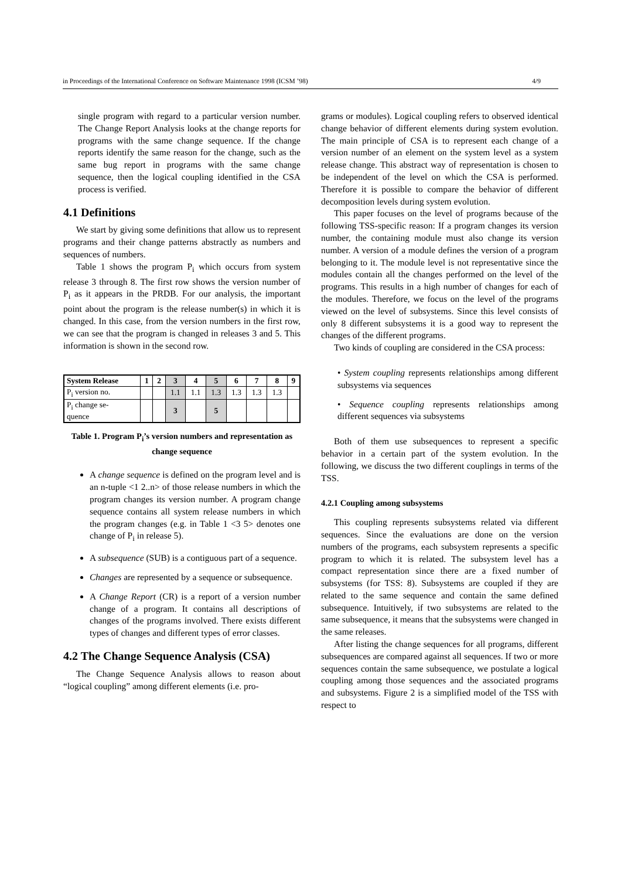in Proceedings of the International Conference on Software Maintenance 1998 (ICSM ’98) 4/9
single program with regard to a particular version number. The Change Report Analysis looks at the change reports for programs with the same change sequence. If the change reports identify the same reason for the change, such as the same bug report in programs with the same change sequence, then the logical coupling identified in the CSA process is verified.
4.1 Definitions
We start by giving some definitions that allow us to represent programs and their change patterns abstractly as numbers and sequences of numbers.
Table 1 shows the program P<sub>i</sub> which occurs from system release 3 through 8. The first row shows the version number of P<sub>i</sub> as it appears in the PRDB. For our analysis, the important point about the program is the release number(s) in which it is changed. In this case, from the version numbers in the first row, we can see that the program is changed in releases 3 and 5. This information is shown in the second row.
| System Release | 1 | 2 | 3 | 4 | 5 | 6 | 7 | 8 | 9 |
| --- | --- | --- | --- | --- | --- | --- | --- | --- | --- |
| P<sub>i</sub> version no. | | | 1.1 | 1.1 | 1.3 | 1.3 | 1.3 | 1.3 | |
| P<sub>i</sub> change se- quence | | | 3 | | 5 | | | | |
Table 1. Program P<sub>i</sub>’s version numbers and representation as change sequence
A change sequence is defined on the program level and is an n-tuple <1 2..n> of those release numbers in which the program changes its version number. A program change sequence contains all system release numbers in which the program changes (e.g. in Table 1 <3 5> denotes one change of P<sub>i</sub> in release 5).
A subsequence (SUB) is a contiguous part of a sequence.
Changes are represented by a sequence or subsequence.
A Change Report (CR) is a report of a version number change of a program. It contains all descriptions of changes of the programs involved. There exists different types of changes and different types of error classes.
4.2 The Change Sequence Analysis (CSA)
The Change Sequence Analysis allows to reason about “logical coupling” among different elements (i.e. pro-
grams or modules). Logical coupling refers to observed identical change behavior of different elements during system evolution. The main principle of CSA is to represent each change of a version number of an element on the system level as a system release change. This abstract way of representation is chosen to be independent of the level on which the CSA is performed. Therefore it is possible to compare the behavior of different decomposition levels during system evolution.
This paper focuses on the level of programs because of the following TSS-specific reason: If a program changes its version number, the containing module must also change its version number. A version of a module defines the version of a program belonging to it. The module level is not representative since the modules contain all the changes performed on the level of the programs. This results in a high number of changes for each of the modules. Therefore, we focus on the level of the programs viewed on the level of subsystems. Since this level consists of only 8 different subsystems it is a good way to represent the changes of the different programs.
Two kinds of coupling are considered in the CSA process:
• System coupling represents relationships among different subsystems via sequences
• Sequence coupling represents relationships among different sequences via subsystems
Both of them use subsequences to represent a specific behavior in a certain part of the system evolution. In the following, we discuss the two different couplings in terms of the TSS.
4.2.1 Coupling among subsystems
This coupling represents subsystems related via different sequences. Since the evaluations are done on the version numbers of the programs, each subsystem represents a specific program to which it is related. The subsystem level has a compact representation since there are a fixed number of subsystems (for TSS: 8). Subsystems are coupled if they are related to the same sequence and contain the same defined subsequence. Intuitively, if two subsystems are related to the same subsequence, it means that the subsystems were changed in the same releases.
After listing the change sequences for all programs, different subsequences are compared against all sequences. If two or more sequences contain the same subsequence, we postulate a logical coupling among those sequences and the associated programs and subsystems. Figure 2 is a simplified model of the TSS with respect to